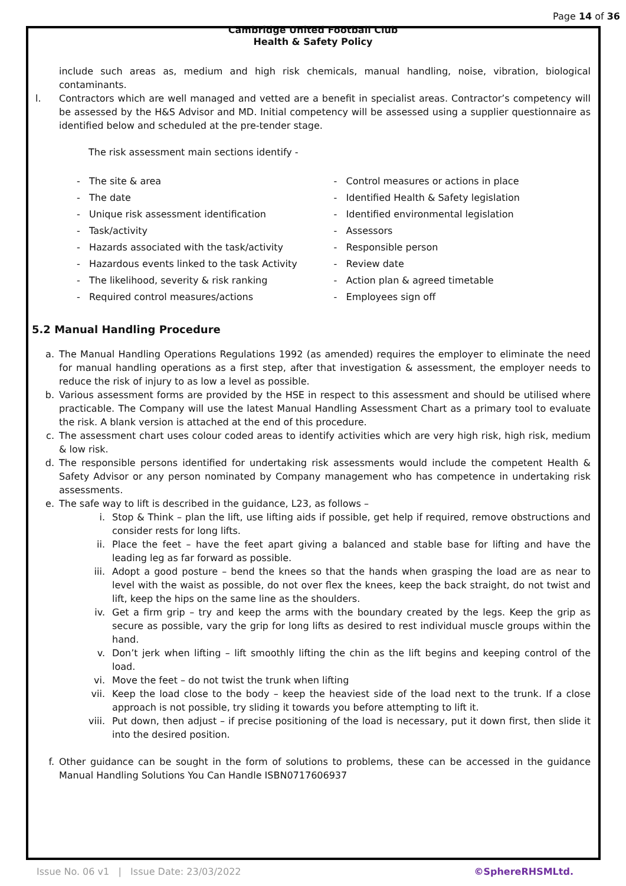Page 14 of 36
Cambridge United Football Club
Health & Safety Policy
include such areas as, medium and high risk chemicals, manual handling, noise, vibration, biological contaminants.
l.
Contractors which are well managed and vetted are a benefit in specialist areas. Contractor’s competency will be assessed by the H&S Advisor and MD. Initial competency will be assessed using a supplier questionnaire as identified below and scheduled at the pre-tender stage.
The risk assessment main sections identify -
- The site & area
- The date
- Unique risk assessment identification
- Task/activity
- Hazards associated with the task/activity
- Hazardous events linked to the task Activity
- The likelihood, severity & risk ranking
- Required control measures/actions
- Control measures or actions in place
- Identified Health & Safety legislation
- Identified environmental legislation
- Assessors
- Responsible person
- Review date
- Action plan & agreed timetable
- Employees sign off
5.2 Manual Handling Procedure
a.
The Manual Handling Operations Regulations 1992 (as amended) requires the employer to eliminate the need for manual handling operations as a first step, after that investigation & assessment, the employer needs to reduce the risk of injury to as low a level as possible.
b.
Various assessment forms are provided by the HSE in respect to this assessment and should be utilised where practicable. The Company will use the latest Manual Handling Assessment Chart as a primary tool to evaluate the risk. A blank version is attached at the end of this procedure.
c.
The assessment chart uses colour coded areas to identify activities which are very high risk, high risk, medium & low risk.
d.
The responsible persons identified for undertaking risk assessments would include the competent Health & Safety Advisor or any person nominated by Company management who has competence in undertaking risk assessments.
e.
The safe way to lift is described in the guidance, L23, as follows –
i.
Stop & Think – plan the lift, use lifting aids if possible, get help if required, remove obstructions and consider rests for long lifts.
ii.
Place the feet – have the feet apart giving a balanced and stable base for lifting and have the leading leg as far forward as possible.
iii.
Adopt a good posture – bend the knees so that the hands when grasping the load are as near to level with the waist as possible, do not over flex the knees, keep the back straight, do not twist and lift, keep the hips on the same line as the shoulders.
iv.
Get a firm grip – try and keep the arms with the boundary created by the legs. Keep the grip as secure as possible, vary the grip for long lifts as desired to rest individual muscle groups within the hand.
v.
Don’t jerk when lifting – lift smoothly lifting the chin as the lift begins and keeping control of the load.
vi.
Move the feet – do not twist the trunk when lifting
vii.
Keep the load close to the body – keep the heaviest side of the load next to the trunk. If a close approach is not possible, try sliding it towards you before attempting to lift it.
viii.
Put down, then adjust – if precise positioning of the load is necessary, put it down first, then slide it into the desired position.
f.
Other guidance can be sought in the form of solutions to problems, these can be accessed in the guidance Manual Handling Solutions You Can Handle ISBN0717606937
Issue No. 06 v1 | Issue Date: 23/03/2022 ©SphereRHSMLtd.